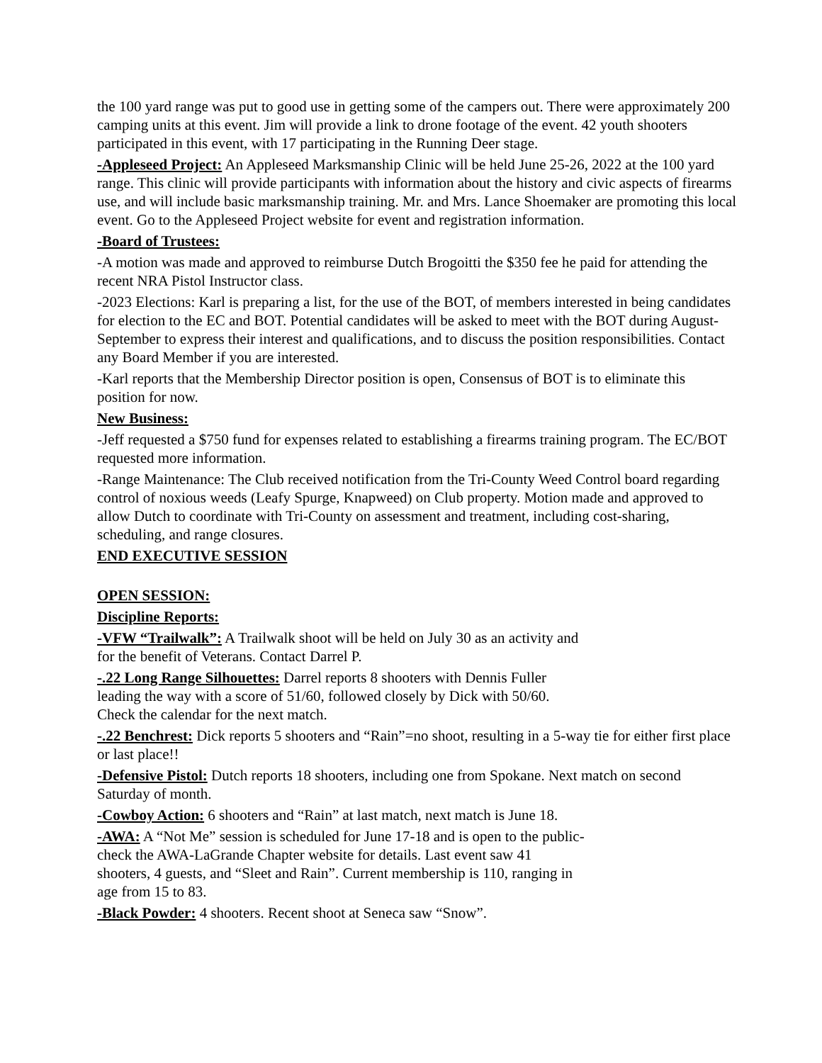the 100 yard range was put to good use in getting some of the campers out. There were approximately 200 camping units at this event. Jim will provide a link to drone footage of the event. 42 youth shooters participated in this event, with 17 participating in the Running Deer stage.
-Appleseed Project: An Appleseed Marksmanship Clinic will be held June 25-26, 2022 at the 100 yard range. This clinic will provide participants with information about the history and civic aspects of firearms use, and will include basic marksmanship training. Mr. and Mrs. Lance Shoemaker are promoting this local event. Go to the Appleseed Project website for event and registration information.
-Board of Trustees:
-A motion was made and approved to reimburse Dutch Brogoitti the $350 fee he paid for attending the recent NRA Pistol Instructor class.
-2023 Elections: Karl is preparing a list, for the use of the BOT, of members interested in being candidates for election to the EC and BOT. Potential candidates will be asked to meet with the BOT during August-September to express their interest and qualifications, and to discuss the position responsibilities. Contact any Board Member if you are interested.
-Karl reports that the Membership Director position is open, Consensus of BOT is to eliminate this position for now.
New Business:
-Jeff requested a $750 fund for expenses related to establishing a firearms training program. The EC/BOT requested more information.
-Range Maintenance: The Club received notification from the Tri-County Weed Control board regarding control of noxious weeds (Leafy Spurge, Knapweed) on Club property. Motion made and approved to allow Dutch to coordinate with Tri-County on assessment and treatment, including cost-sharing, scheduling, and range closures.
END EXECUTIVE SESSION
OPEN SESSION:
Discipline Reports:
-VFW “Trailwalk”: A Trailwalk shoot will be held on July 30 as an activity and
for the benefit of Veterans. Contact Darrel P.
-.22 Long Range Silhouettes: Darrel reports 8 shooters with Dennis Fuller
leading the way with a score of 51/60, followed closely by Dick with 50/60.
Check the calendar for the next match.
-.22 Benchrest: Dick reports 5 shooters and “Rain”=no shoot, resulting in a 5-way tie for either first place or last place!!
-Defensive Pistol: Dutch reports 18 shooters, including one from Spokane. Next match on second Saturday of month.
-Cowboy Action: 6 shooters and “Rain” at last match, next match is June 18.
-AWA: A “Not Me” session is scheduled for June 17-18 and is open to the public-
check the AWA-LaGrande Chapter website for details. Last event saw 41
shooters, 4 guests, and “Sleet and Rain”. Current membership is 110, ranging in
age from 15 to 83.
-Black Powder: 4 shooters. Recent shoot at Seneca saw “Snow”.